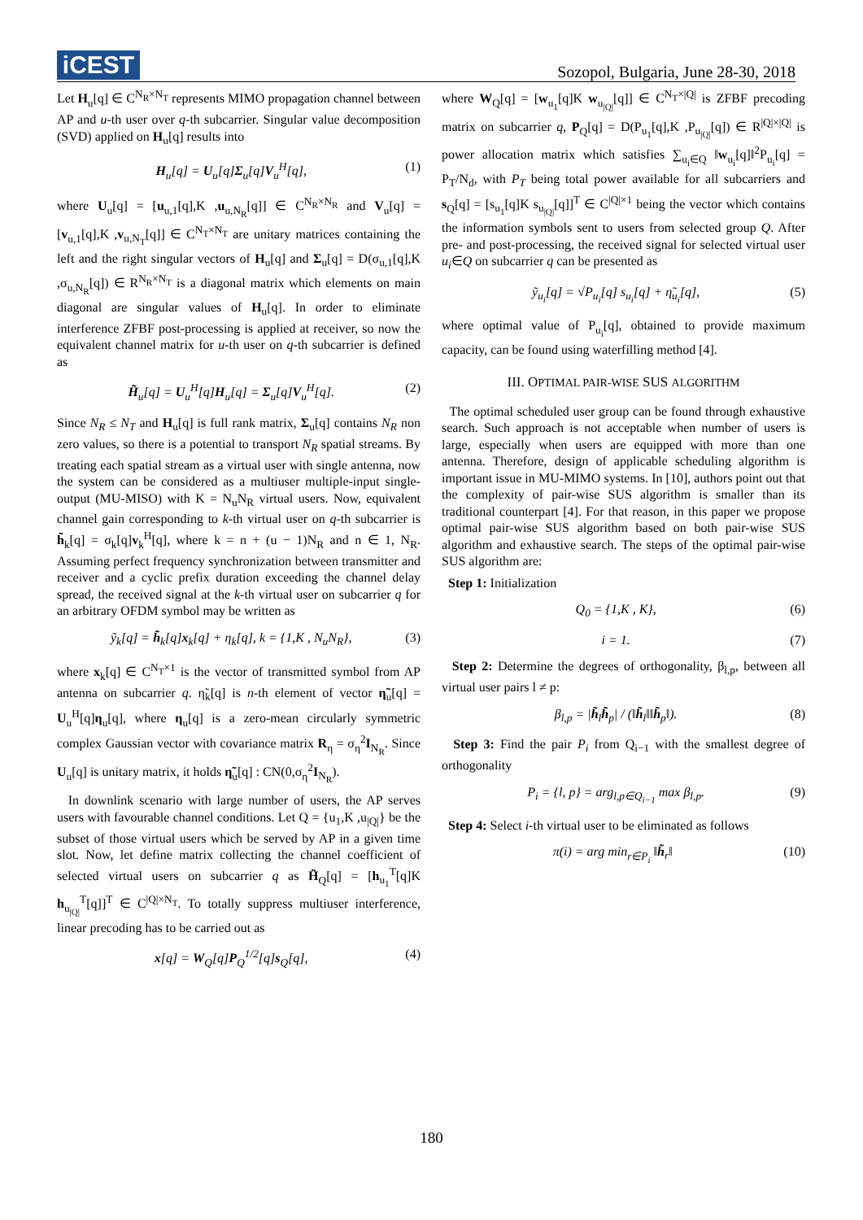iCEST
Sozopol, Bulgaria, June 28-30, 2018
Let H<sub>u</sub>[q] ∈ C<sup>N<sub>R</sub>×N<sub>T</sub></sup> represents MIMO propagation channel between AP and u-th user over q-th subcarrier. Singular value decomposition (SVD) applied on H<sub>u</sub>[q] results into
H<sub>u</sub>[q] = U<sub>u</sub>[q]Σ<sub>u</sub>[q]V<sub>u</sub><sup>H</sup>[q], (1)
where U<sub>u</sub>[q] = [u<sub>u,1</sub>[q],K ,u<sub>u,N<sub>R</sub></sub>[q]] ∈ C<sup>N<sub>R</sub>×N<sub>R</sub></sup> and V<sub>u</sub>[q] = [v<sub>u,1</sub>[q],K ,v<sub>u,N<sub>T</sub></sub>[q]] ∈ C<sup>N<sub>T</sub>×N<sub>T</sub></sup> are unitary matrices containing the left and the right singular vectors of H<sub>u</sub>[q] and Σ<sub>u</sub>[q] = D(σ<sub>u,1</sub>[q],K ,σ<sub>u,N<sub>R</sub></sub>[q]) ∈ R<sup>N<sub>R</sub>×N<sub>T</sub></sup> is a diagonal matrix which elements on main diagonal are singular values of H<sub>u</sub>[q]. In order to eliminate interference ZFBF post-processing is applied at receiver, so now the equivalent channel matrix for u-th user on q-th subcarrier is defined as
H̃<sub>u</sub>[q] = U<sub>u</sub><sup>H</sup>[q]H<sub>u</sub>[q] = Σ<sub>u</sub>[q]V<sub>u</sub><sup>H</sup>[q]. (2)
Since N<sub>R</sub> ≤ N<sub>T</sub> and H<sub>u</sub>[q] is full rank matrix, Σ<sub>u</sub>[q] contains N<sub>R</sub> non zero values, so there is a potential to transport N<sub>R</sub> spatial streams. By treating each spatial stream as a virtual user with single antenna, now the system can be considered as a multiuser multiple-input single-output (MU-MISO) with K = N<sub>u</sub>N<sub>R</sub> virtual users. Now, equivalent channel gain corresponding to k-th virtual user on q-th subcarrier is h̃<sub>k</sub>[q] = σ<sub>k</sub>[q]v<sub>k</sub><sup>H</sup>[q], where k = n + (u − 1)N<sub>R</sub> and n ∈ 1, N<sub>R</sub>. Assuming perfect frequency synchronization between transmitter and receiver and a cyclic prefix duration exceeding the channel delay spread, the received signal at the k-th virtual user on subcarrier q for an arbitrary OFDM symbol may be written as
ỹ<sub>k</sub>[q] = h̃<sub>k</sub>[q]x<sub>k</sub>[q] + η<sub>k</sub>[q], k = {1,K , N<sub>u</sub>N<sub>R</sub>}, (3)
where x<sub>k</sub>[q] ∈ C<sup>N<sub>T</sub>×1</sup> is the vector of transmitted symbol from AP antenna on subcarrier q. η̃<sub>k</sub>[q] is n-th element of vector η̃<sub>u</sub>[q] = U<sub>u</sub><sup>H</sup>[q]η<sub>u</sub>[q], where η<sub>u</sub>[q] is a zero-mean circularly symmetric complex Gaussian vector with covariance matrix R<sub>η</sub> = σ<sub>η</sub><sup>2</sup>I<sub>N<sub>R</sub></sub>. Since U<sub>u</sub>[q] is unitary matrix, it holds η̃<sub>u</sub>[q] : CN(0,σ<sub>η</sub><sup>2</sup>I<sub>N<sub>R</sub></sub>).
In downlink scenario with large number of users, the AP serves users with favourable channel conditions. Let Q = {u<sub>1</sub>,K ,u<sub>|Q|</sub>} be the subset of those virtual users which be served by AP in a given time slot. Now, let define matrix collecting the channel coefficient of selected virtual users on subcarrier q as H̃<sub>Q</sub>[q] = [h<sub>u<sub>1</sub></sub><sup>T</sup>[q]K h<sub>u<sub>|Q|</sub></sub><sup>T</sup>[q]]<sup>T</sup> ∈ C<sup>|Q|×N<sub>T</sub></sup>. To totally suppress multiuser interference, linear precoding has to be carried out as
x[q] = W<sub>Q</sub>[q]P<sub>Q</sub><sup>1/2</sup>[q]s<sub>Q</sub>[q], (4)
where W<sub>Q</sub>[q] = [w<sub>u<sub>1</sub></sub>[q]K w<sub>u<sub>|Q|</sub></sub>[q]] ∈ C<sup>N<sub>T</sub>×|Q|</sup> is ZFBF precoding matrix on subcarrier q, P<sub>Q</sub>[q] = D(P<sub>u<sub>1</sub></sub>[q],K ,P<sub>u<sub>|Q|</sub></sub>[q]) ∈ R<sup>|Q|×|Q|</sup> is power allocation matrix which satisfies ∑<sub>u<sub>i</sub>∈Q</sub> ‖w<sub>u<sub>i</sub></sub>[q]‖<sup>2</sup>P<sub>u<sub>i</sub></sub>[q] = P<sub>T</sub>/N<sub>d</sub>, with P<sub>T</sub> being total power available for all subcarriers and s<sub>Q</sub>[q] = [s<sub>u<sub>1</sub></sub>[q]K s<sub>u<sub>|Q|</sub></sub>[q]]<sup>T</sup> ∈ C<sup>|Q|×1</sup> being the vector which contains the information symbols sent to users from selected group Q. After pre- and post-processing, the received signal for selected virtual user u<sub>i</sub>∈Q on subcarrier q can be presented as
ỹ<sub>u<sub>i</sub></sub>[q] = √P<sub>u<sub>i</sub></sub>[q] s<sub>u<sub>i</sub></sub>[q] + η̃<sub>u<sub>i</sub></sub>[q], (5)
where optimal value of P<sub>u<sub>i</sub></sub>[q], obtained to provide maximum capacity, can be found using waterfilling method [4].
III. OPTIMAL PAIR-WISE SUS ALGORITHM
The optimal scheduled user group can be found through exhaustive search. Such approach is not acceptable when number of users is large, especially when users are equipped with more than one antenna. Therefore, design of applicable scheduling algorithm is important issue in MU-MIMO systems. In [10], authors point out that the complexity of pair-wise SUS algorithm is smaller than its traditional counterpart [4]. For that reason, in this paper we propose optimal pair-wise SUS algorithm based on both pair-wise SUS algorithm and exhaustive search. The steps of the optimal pair-wise SUS algorithm are:
Step 1: Initialization
Q<sub>0</sub> = {1,K , K}, (6)
i = 1. (7)
Step 2: Determine the degrees of orthogonality, β<sub>l,p</sub>, between all virtual user pairs l ≠ p:
β<sub>l,p</sub> = |h̃<sub>l</sub>h̃<sub>p</sub>| / (‖h̃<sub>l</sub>‖‖h̃<sub>p</sub>‖). (8)
Step 3: Find the pair P<sub>i</sub> from Q<sub>i−1</sub> with the smallest degree of orthogonality
P<sub>i</sub> = {l, p} = arg<sub>l,p∈Q<sub>i−1</sub></sub> max β<sub>l,p</sub>. (9)
Step 4: Select i-th virtual user to be eliminated as follows
π(i) = arg min<sub>r∈P<sub>i</sub></sub> ‖h̃<sub>r</sub>‖ (10)
180